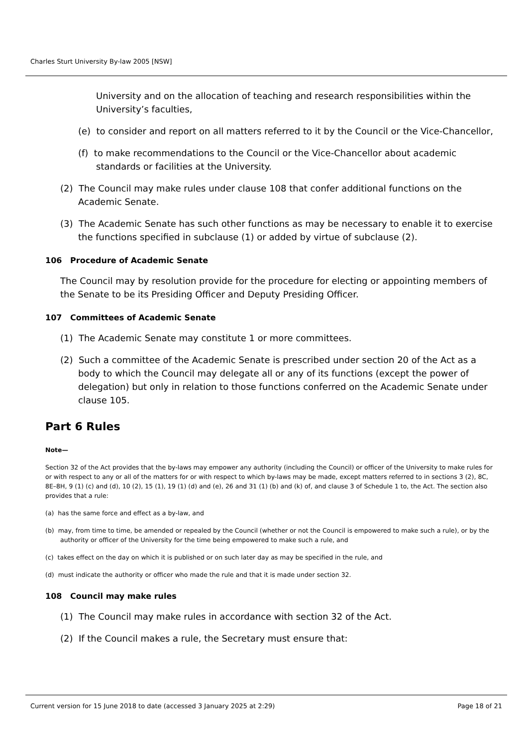Charles Sturt University By-law 2005 [NSW]
University and on the allocation of teaching and research responsibilities within the University’s faculties,
(e) to consider and report on all matters referred to it by the Council or the Vice-Chancellor,
(f) to make recommendations to the Council or the Vice-Chancellor about academic standards or facilities at the University.
(2) The Council may make rules under clause 108 that confer additional functions on the Academic Senate.
(3) The Academic Senate has such other functions as may be necessary to enable it to exercise the functions specified in subclause (1) or added by virtue of subclause (2).
106 Procedure of Academic Senate
The Council may by resolution provide for the procedure for electing or appointing members of the Senate to be its Presiding Officer and Deputy Presiding Officer.
107 Committees of Academic Senate
(1) The Academic Senate may constitute 1 or more committees.
(2) Such a committee of the Academic Senate is prescribed under section 20 of the Act as a body to which the Council may delegate all or any of its functions (except the power of delegation) but only in relation to those functions conferred on the Academic Senate under clause 105.
Part 6 Rules
Note—
Section 32 of the Act provides that the by-laws may empower any authority (including the Council) or officer of the University to make rules for or with respect to any or all of the matters for or with respect to which by-laws may be made, except matters referred to in sections 3 (2), 8C, 8E–8H, 9 (1) (c) and (d), 10 (2), 15 (1), 19 (1) (d) and (e), 26 and 31 (1) (b) and (k) of, and clause 3 of Schedule 1 to, the Act. The section also provides that a rule:
(a) has the same force and effect as a by-law, and
(b) may, from time to time, be amended or repealed by the Council (whether or not the Council is empowered to make such a rule), or by the authority or officer of the University for the time being empowered to make such a rule, and
(c) takes effect on the day on which it is published or on such later day as may be specified in the rule, and
(d) must indicate the authority or officer who made the rule and that it is made under section 32.
108 Council may make rules
(1) The Council may make rules in accordance with section 32 of the Act.
(2) If the Council makes a rule, the Secretary must ensure that:
Current version for 15 June 2018 to date (accessed 3 January 2025 at 2:29) Page 18 of 21